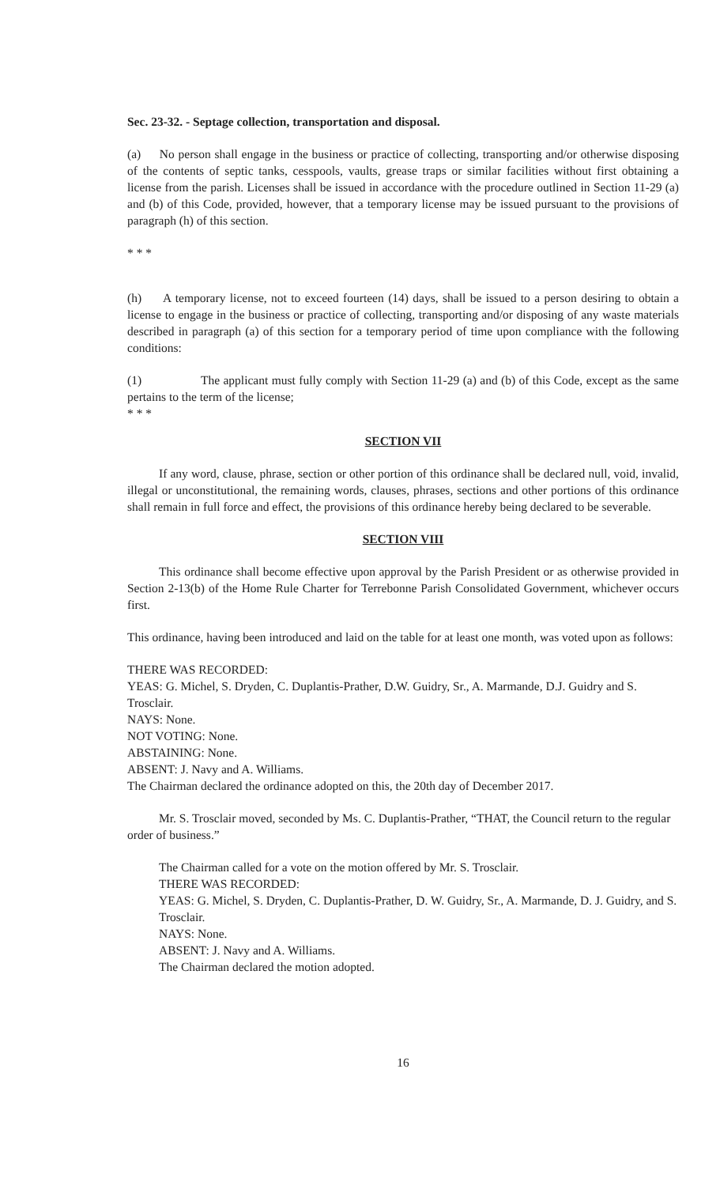Sec. 23-32. - Septage collection, transportation and disposal.
(a) No person shall engage in the business or practice of collecting, transporting and/or otherwise disposing of the contents of septic tanks, cesspools, vaults, grease traps or similar facilities without first obtaining a license from the parish. Licenses shall be issued in accordance with the procedure outlined in Section 11-29 (a) and (b) of this Code, provided, however, that a temporary license may be issued pursuant to the provisions of paragraph (h) of this section.
* * *
(h) A temporary license, not to exceed fourteen (14) days, shall be issued to a person desiring to obtain a license to engage in the business or practice of collecting, transporting and/or disposing of any waste materials described in paragraph (a) of this section for a temporary period of time upon compliance with the following conditions:
(1) The applicant must fully comply with Section 11-29 (a) and (b) of this Code, except as the same pertains to the term of the license;
* * *
SECTION VII
If any word, clause, phrase, section or other portion of this ordinance shall be declared null, void, invalid, illegal or unconstitutional, the remaining words, clauses, phrases, sections and other portions of this ordinance shall remain in full force and effect, the provisions of this ordinance hereby being declared to be severable.
SECTION VIII
This ordinance shall become effective upon approval by the Parish President or as otherwise provided in Section 2-13(b) of the Home Rule Charter for Terrebonne Parish Consolidated Government, whichever occurs first.
This ordinance, having been introduced and laid on the table for at least one month, was voted upon as follows:
THERE WAS RECORDED:
YEAS: G. Michel, S. Dryden, C. Duplantis-Prather, D.W. Guidry, Sr., A. Marmande, D.J. Guidry and S. Trosclair.
NAYS: None.
NOT VOTING: None.
ABSTAINING: None.
ABSENT: J. Navy and A. Williams.
The Chairman declared the ordinance adopted on this, the 20th day of December 2017.
Mr. S. Trosclair moved, seconded by Ms. C. Duplantis-Prather, “THAT, the Council return to the regular order of business.”
The Chairman called for a vote on the motion offered by Mr. S. Trosclair.
THERE WAS RECORDED:
YEAS: G. Michel, S. Dryden, C. Duplantis-Prather, D. W. Guidry, Sr., A. Marmande, D. J. Guidry, and S. Trosclair.
NAYS: None.
ABSENT: J. Navy and A. Williams.
The Chairman declared the motion adopted.
16